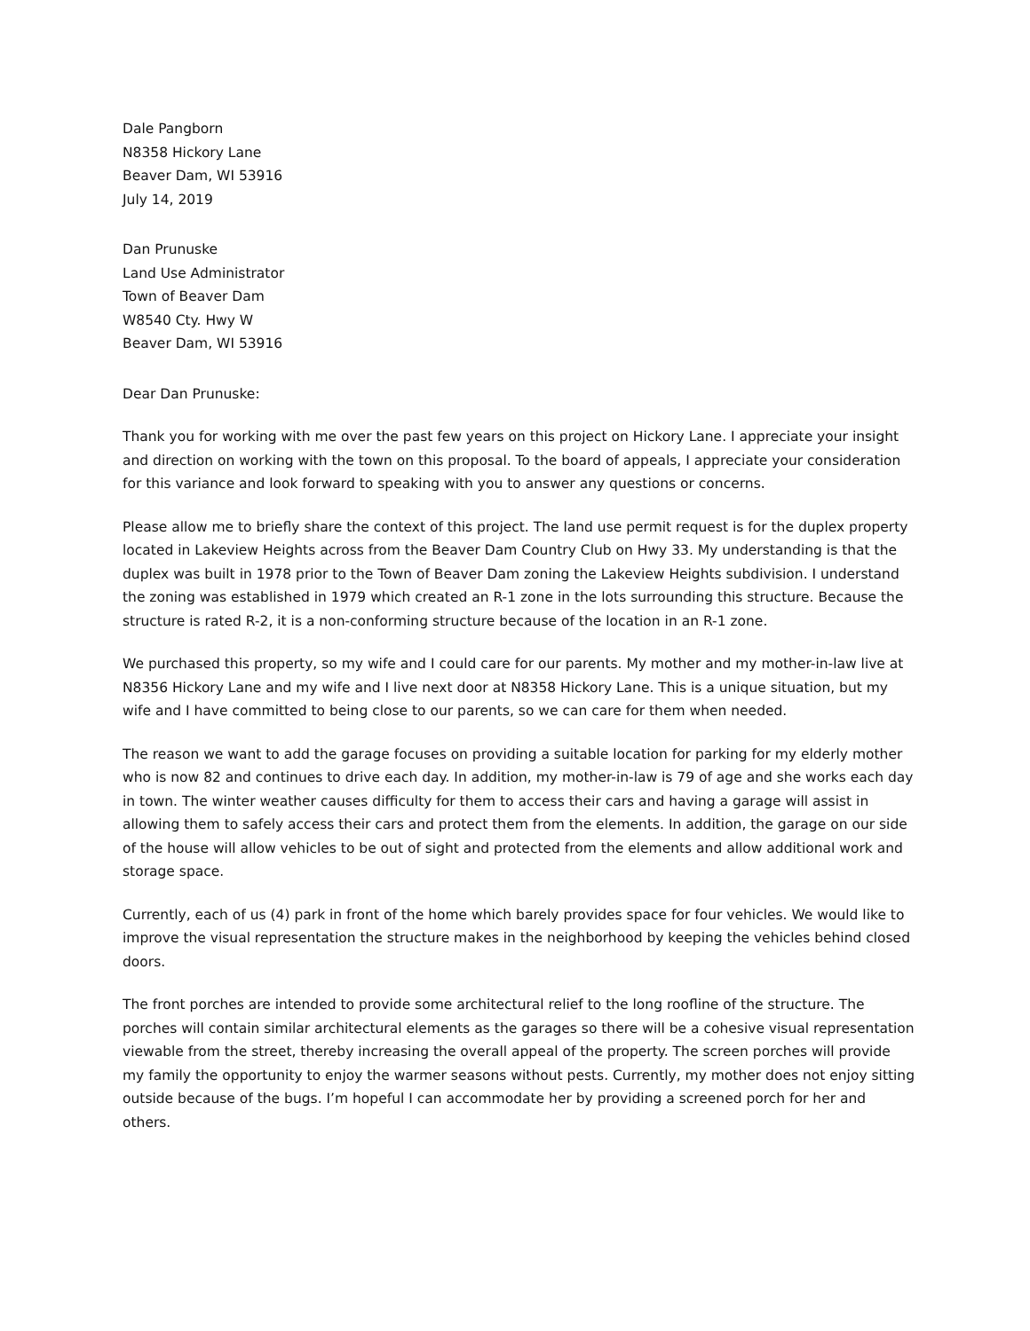Dale Pangborn
N8358 Hickory Lane
Beaver Dam, WI 53916
July 14, 2019
Dan Prunuske
Land Use Administrator
Town of Beaver Dam
W8540 Cty. Hwy W
Beaver Dam, WI 53916
Dear Dan Prunuske:
Thank you for working with me over the past few years on this project on Hickory Lane. I appreciate your insight and direction on working with the town on this proposal. To the board of appeals, I appreciate your consideration for this variance and look forward to speaking with you to answer any questions or concerns.
Please allow me to briefly share the context of this project. The land use permit request is for the duplex property located in Lakeview Heights across from the Beaver Dam Country Club on Hwy 33. My understanding is that the duplex was built in 1978 prior to the Town of Beaver Dam zoning the Lakeview Heights subdivision. I understand the zoning was established in 1979 which created an R-1 zone in the lots surrounding this structure. Because the structure is rated R-2, it is a non-conforming structure because of the location in an R-1 zone.
We purchased this property, so my wife and I could care for our parents. My mother and my mother-in-law live at N8356 Hickory Lane and my wife and I live next door at N8358 Hickory Lane. This is a unique situation, but my wife and I have committed to being close to our parents, so we can care for them when needed.
The reason we want to add the garage focuses on providing a suitable location for parking for my elderly mother who is now 82 and continues to drive each day. In addition, my mother-in-law is 79 of age and she works each day in town. The winter weather causes difficulty for them to access their cars and having a garage will assist in allowing them to safely access their cars and protect them from the elements. In addition, the garage on our side of the house will allow vehicles to be out of sight and protected from the elements and allow additional work and storage space.
Currently, each of us (4) park in front of the home which barely provides space for four vehicles. We would like to improve the visual representation the structure makes in the neighborhood by keeping the vehicles behind closed doors.
The front porches are intended to provide some architectural relief to the long roofline of the structure. The porches will contain similar architectural elements as the garages so there will be a cohesive visual representation viewable from the street, thereby increasing the overall appeal of the property. The screen porches will provide my family the opportunity to enjoy the warmer seasons without pests. Currently, my mother does not enjoy sitting outside because of the bugs. I’m hopeful I can accommodate her by providing a screened porch for her and others.